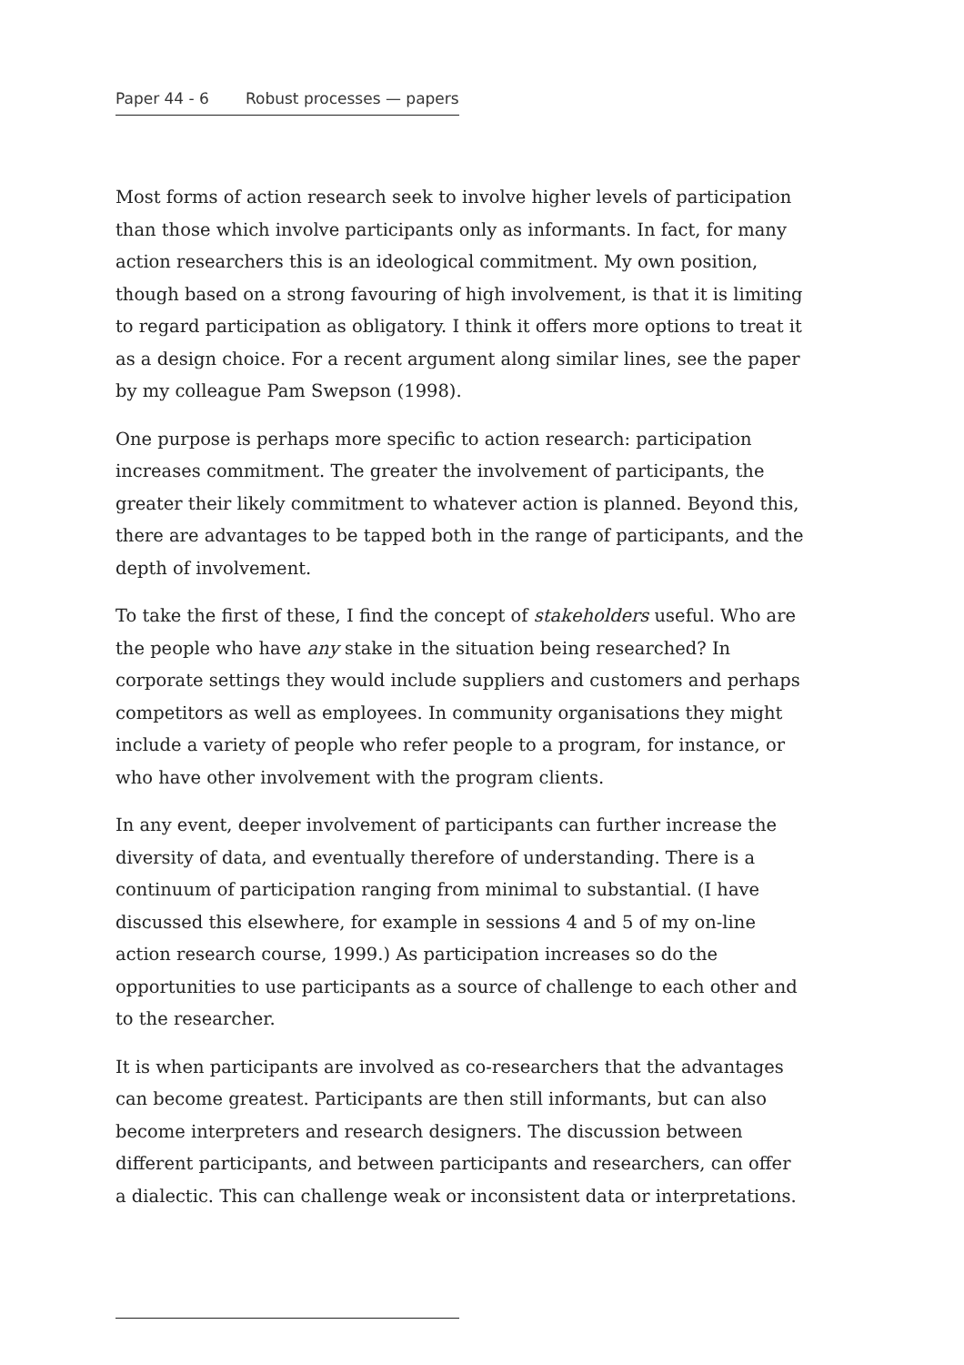Paper 44 - 6 Robust processes — papers
Most forms of action research seek to involve higher levels of participation than those which involve participants only as informants. In fact, for many action researchers this is an ideological commitment. My own position, though based on a strong favouring of high involvement, is that it is limiting to regard participation as obligatory. I think it offers more options to treat it as a design choice. For a recent argument along similar lines, see the paper by my colleague Pam Swepson (1998).
One purpose is perhaps more specific to action research: participation increases commitment. The greater the involvement of participants, the greater their likely commitment to whatever action is planned. Beyond this, there are advantages to be tapped both in the range of participants, and the depth of involvement.
To take the first of these, I find the concept of stakeholders useful. Who are the people who have any stake in the situation being researched? In corporate settings they would include suppliers and customers and perhaps competitors as well as employees. In community organisations they might include a variety of people who refer people to a program, for instance, or who have other involvement with the program clients.
In any event, deeper involvement of participants can further increase the diversity of data, and eventually therefore of understanding. There is a continuum of participation ranging from minimal to substantial. (I have discussed this elsewhere, for example in sessions 4 and 5 of my on-line action research course, 1999.) As participation increases so do the opportunities to use participants as a source of challenge to each other and to the researcher.
It is when participants are involved as co-researchers that the advantages can become greatest. Participants are then still informants, but can also become interpreters and research designers. The discussion between different participants, and between participants and researchers, can offer a dialectic. This can challenge weak or inconsistent data or interpretations.